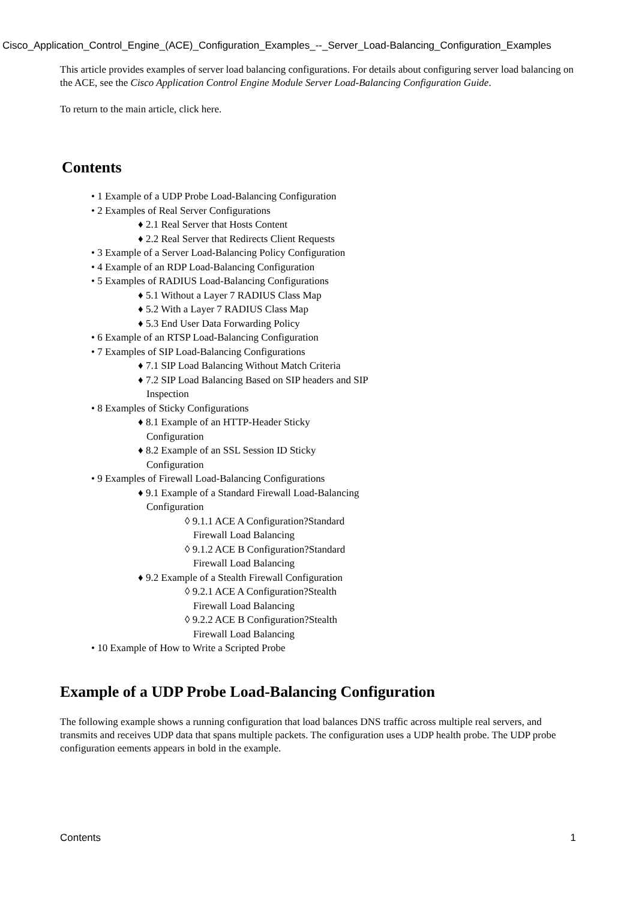Cisco_Application_Control_Engine_(ACE)_Configuration_Examples_--_Server_Load-Balancing_Configuration_Examples
This article provides examples of server load balancing configurations. For details about configuring server load balancing on the ACE, see the Cisco Application Control Engine Module Server Load-Balancing Configuration Guide.
To return to the main article, click here.
Contents
• 1 Example of a UDP Probe Load-Balancing Configuration
• 2 Examples of Real Server Configurations
♦ 2.1 Real Server that Hosts Content
♦ 2.2 Real Server that Redirects Client Requests
• 3 Example of a Server Load-Balancing Policy Configuration
• 4 Example of an RDP Load-Balancing Configuration
• 5 Examples of RADIUS Load-Balancing Configurations
♦ 5.1 Without a Layer 7 RADIUS Class Map
♦ 5.2 With a Layer 7 RADIUS Class Map
♦ 5.3 End User Data Forwarding Policy
• 6 Example of an RTSP Load-Balancing Configuration
• 7 Examples of SIP Load-Balancing Configurations
♦ 7.1 SIP Load Balancing Without Match Criteria
♦ 7.2 SIP Load Balancing Based on SIP headers and SIP Inspection
• 8 Examples of Sticky Configurations
♦ 8.1 Example of an HTTP-Header Sticky Configuration
♦ 8.2 Example of an SSL Session ID Sticky Configuration
• 9 Examples of Firewall Load-Balancing Configurations
♦ 9.1 Example of a Standard Firewall Load-Balancing Configuration
◊ 9.1.1 ACE A Configuration?Standard Firewall Load Balancing
◊ 9.1.2 ACE B Configuration?Standard Firewall Load Balancing
♦ 9.2 Example of a Stealth Firewall Configuration
◊ 9.2.1 ACE A Configuration?Stealth Firewall Load Balancing
◊ 9.2.2 ACE B Configuration?Stealth Firewall Load Balancing
• 10 Example of How to Write a Scripted Probe
Example of a UDP Probe Load-Balancing Configuration
The following example shows a running configuration that load balances DNS traffic across multiple real servers, and transmits and receives UDP data that spans multiple packets. The configuration uses a UDP health probe. The UDP probe configuration eements appears in bold in the example.
Contents 1